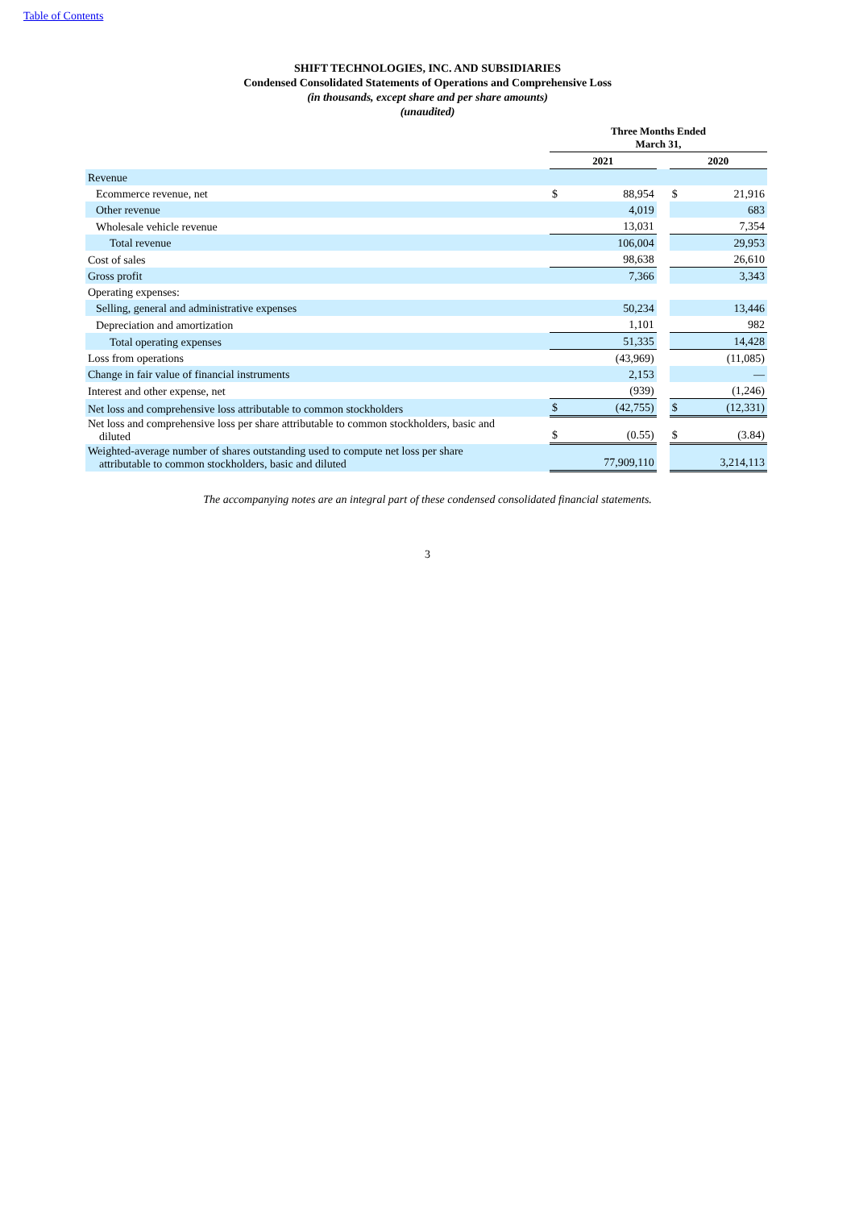Table of Contents
SHIFT TECHNOLOGIES, INC. AND SUBSIDIARIES
Condensed Consolidated Statements of Operations and Comprehensive Loss
(in thousands, except share and per share amounts)
(unaudited)
| | Three Months Ended March 31, | | | | |
| --- | --- | --- | --- | --- | --- |
| | 2021 | | | 2020 | |
| Revenue | | | | | |
| Ecommerce revenue, net | $ | 88,954 | | $ | 21,916 |
| Other revenue | | 4,019 | | | 683 |
| Wholesale vehicle revenue | | 13,031 | | | 7,354 |
| Total revenue | | 106,004 | | | 29,953 |
| Cost of sales | | 98,638 | | | 26,610 |
| Gross profit | | 7,366 | | | 3,343 |
| Operating expenses: | | | | | |
| Selling, general and administrative expenses | | 50,234 | | | 13,446 |
| Depreciation and amortization | | 1,101 | | | 982 |
| Total operating expenses | | 51,335 | | | 14,428 |
| Loss from operations | | (43,969) | | | (11,085) |
| Change in fair value of financial instruments | | 2,153 | | | — |
| Interest and other expense, net | | (939) | | | (1,246) |
| Net loss and comprehensive loss attributable to common stockholders | $ | (42,755) | | $ | (12,331) |
| Net loss and comprehensive loss per share attributable to common stockholders, basic and diluted | $ | (0.55) | | $ | (3.84) |
| Weighted-average number of shares outstanding used to compute net loss per share attributable to common stockholders, basic and diluted | | 77,909,110 | | | 3,214,113 |
The accompanying notes are an integral part of these condensed consolidated financial statements.
3